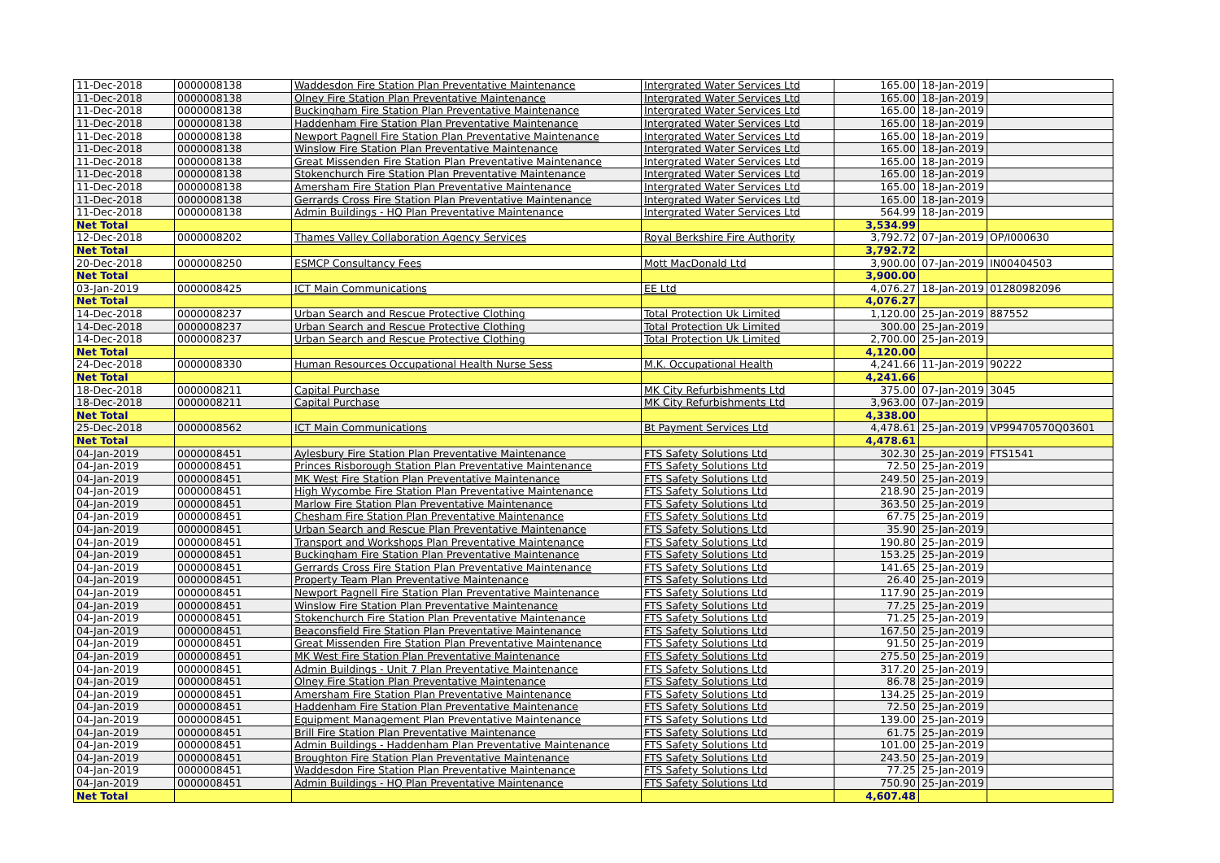| 11-Dec-2018 | 0000008138 | Waddesdon Fire Station Plan Preventative Maintenance | Intergrated Water Services Ltd | 165.00 | 18-Jan-2019 | |
| 11-Dec-2018 | 0000008138 | Olney Fire Station Plan Preventative Maintenance | Intergrated Water Services Ltd | 165.00 | 18-Jan-2019 | |
| 11-Dec-2018 | 0000008138 | Buckingham Fire Station Plan Preventative Maintenance | Intergrated Water Services Ltd | 165.00 | 18-Jan-2019 | |
| 11-Dec-2018 | 0000008138 | Haddenham Fire Station Plan Preventative Maintenance | Intergrated Water Services Ltd | 165.00 | 18-Jan-2019 | |
| 11-Dec-2018 | 0000008138 | Newport Pagnell Fire Station Plan Preventative Maintenance | Intergrated Water Services Ltd | 165.00 | 18-Jan-2019 | |
| 11-Dec-2018 | 0000008138 | Winslow Fire Station Plan Preventative Maintenance | Intergrated Water Services Ltd | 165.00 | 18-Jan-2019 | |
| 11-Dec-2018 | 0000008138 | Great Missenden Fire Station Plan Preventative Maintenance | Intergrated Water Services Ltd | 165.00 | 18-Jan-2019 | |
| 11-Dec-2018 | 0000008138 | Stokenchurch Fire Station Plan Preventative Maintenance | Intergrated Water Services Ltd | 165.00 | 18-Jan-2019 | |
| 11-Dec-2018 | 0000008138 | Amersham Fire Station Plan Preventative Maintenance | Intergrated Water Services Ltd | 165.00 | 18-Jan-2019 | |
| 11-Dec-2018 | 0000008138 | Gerrards Cross Fire Station Plan Preventative Maintenance | Intergrated Water Services Ltd | 165.00 | 18-Jan-2019 | |
| 11-Dec-2018 | 0000008138 | Admin Buildings - HQ Plan Preventative Maintenance | Intergrated Water Services Ltd | 564.99 | 18-Jan-2019 | |
| Net Total | | | | 3,534.99 | | |
| 12-Dec-2018 | 0000008202 | Thames Valley Collaboration Agency Services | Royal Berkshire Fire Authority | 3,792.72 | 07-Jan-2019 | OP/I000630 |
| Net Total | | | | 3,792.72 | | |
| 20-Dec-2018 | 0000008250 | ESMCP Consultancy Fees | Mott MacDonald Ltd | 3,900.00 | 07-Jan-2019 | IN00404503 |
| Net Total | | | | 3,900.00 | | |
| 03-Jan-2019 | 0000008425 | ICT Main Communications | EE Ltd | 4,076.27 | 18-Jan-2019 | 01280982096 |
| Net Total | | | | 4,076.27 | | |
| 14-Dec-2018 | 0000008237 | Urban Search and Rescue Protective Clothing | Total Protection Uk Limited | 1,120.00 | 25-Jan-2019 | 887552 |
| 14-Dec-2018 | 0000008237 | Urban Search and Rescue Protective Clothing | Total Protection Uk Limited | 300.00 | 25-Jan-2019 | |
| 14-Dec-2018 | 0000008237 | Urban Search and Rescue Protective Clothing | Total Protection Uk Limited | 2,700.00 | 25-Jan-2019 | |
| Net Total | | | | 4,120.00 | | |
| 24-Dec-2018 | 0000008330 | Human Resources Occupational Health Nurse Sess | M.K. Occupational Health | 4,241.66 | 11-Jan-2019 | 90222 |
| Net Total | | | | 4,241.66 | | |
| 18-Dec-2018 | 0000008211 | Capital Purchase | MK City Refurbishments Ltd | 375.00 | 07-Jan-2019 | 3045 |
| 18-Dec-2018 | 0000008211 | Capital Purchase | MK City Refurbishments Ltd | 3,963.00 | 07-Jan-2019 | |
| Net Total | | | | 4,338.00 | | |
| 25-Dec-2018 | 0000008562 | ICT Main Communications | Bt Payment Services Ltd | 4,478.61 | 25-Jan-2019 | VP99470570Q03601 |
| Net Total | | | | 4,478.61 | | |
| 04-Jan-2019 | 0000008451 | Aylesbury Fire Station Plan Preventative Maintenance | FTS Safety Solutions Ltd | 302.30 | 25-Jan-2019 | FTS1541 |
| 04-Jan-2019 | 0000008451 | Princes Risborough Station Plan Preventative Maintenance | FTS Safety Solutions Ltd | 72.50 | 25-Jan-2019 | |
| 04-Jan-2019 | 0000008451 | MK West Fire Station Plan Preventative Maintenance | FTS Safety Solutions Ltd | 249.50 | 25-Jan-2019 | |
| 04-Jan-2019 | 0000008451 | High Wycombe Fire Station Plan Preventative Maintenance | FTS Safety Solutions Ltd | 218.90 | 25-Jan-2019 | |
| 04-Jan-2019 | 0000008451 | Marlow Fire Station Plan Preventative Maintenance | FTS Safety Solutions Ltd | 363.50 | 25-Jan-2019 | |
| 04-Jan-2019 | 0000008451 | Chesham Fire Station Plan Preventative Maintenance | FTS Safety Solutions Ltd | 67.75 | 25-Jan-2019 | |
| 04-Jan-2019 | 0000008451 | Urban Search and Rescue Plan Preventative Maintenance | FTS Safety Solutions Ltd | 35.90 | 25-Jan-2019 | |
| 04-Jan-2019 | 0000008451 | Transport and Workshops Plan Preventative Maintenance | FTS Safety Solutions Ltd | 190.80 | 25-Jan-2019 | |
| 04-Jan-2019 | 0000008451 | Buckingham Fire Station Plan Preventative Maintenance | FTS Safety Solutions Ltd | 153.25 | 25-Jan-2019 | |
| 04-Jan-2019 | 0000008451 | Gerrards Cross Fire Station Plan Preventative Maintenance | FTS Safety Solutions Ltd | 141.65 | 25-Jan-2019 | |
| 04-Jan-2019 | 0000008451 | Property Team Plan Preventative Maintenance | FTS Safety Solutions Ltd | 26.40 | 25-Jan-2019 | |
| 04-Jan-2019 | 0000008451 | Newport Pagnell Fire Station Plan Preventative Maintenance | FTS Safety Solutions Ltd | 117.90 | 25-Jan-2019 | |
| 04-Jan-2019 | 0000008451 | Winslow Fire Station Plan Preventative Maintenance | FTS Safety Solutions Ltd | 77.25 | 25-Jan-2019 | |
| 04-Jan-2019 | 0000008451 | Stokenchurch Fire Station Plan Preventative Maintenance | FTS Safety Solutions Ltd | 71.25 | 25-Jan-2019 | |
| 04-Jan-2019 | 0000008451 | Beaconsfield Fire Station Plan Preventative Maintenance | FTS Safety Solutions Ltd | 167.50 | 25-Jan-2019 | |
| 04-Jan-2019 | 0000008451 | Great Missenden Fire Station Plan Preventative Maintenance | FTS Safety Solutions Ltd | 91.50 | 25-Jan-2019 | |
| 04-Jan-2019 | 0000008451 | MK West Fire Station Plan Preventative Maintenance | FTS Safety Solutions Ltd | 275.50 | 25-Jan-2019 | |
| 04-Jan-2019 | 0000008451 | Admin Buildings - Unit 7 Plan Preventative Maintenance | FTS Safety Solutions Ltd | 317.20 | 25-Jan-2019 | |
| 04-Jan-2019 | 0000008451 | Olney Fire Station Plan Preventative Maintenance | FTS Safety Solutions Ltd | 86.78 | 25-Jan-2019 | |
| 04-Jan-2019 | 0000008451 | Amersham Fire Station Plan Preventative Maintenance | FTS Safety Solutions Ltd | 134.25 | 25-Jan-2019 | |
| 04-Jan-2019 | 0000008451 | Haddenham Fire Station Plan Preventative Maintenance | FTS Safety Solutions Ltd | 72.50 | 25-Jan-2019 | |
| 04-Jan-2019 | 0000008451 | Equipment Management Plan Preventative Maintenance | FTS Safety Solutions Ltd | 139.00 | 25-Jan-2019 | |
| 04-Jan-2019 | 0000008451 | Brill Fire Station Plan Preventative Maintenance | FTS Safety Solutions Ltd | 61.75 | 25-Jan-2019 | |
| 04-Jan-2019 | 0000008451 | Admin Buildings - Haddenham Plan Preventative Maintenance | FTS Safety Solutions Ltd | 101.00 | 25-Jan-2019 | |
| 04-Jan-2019 | 0000008451 | Broughton Fire Station Plan Preventative Maintenance | FTS Safety Solutions Ltd | 243.50 | 25-Jan-2019 | |
| 04-Jan-2019 | 0000008451 | Waddesdon Fire Station Plan Preventative Maintenance | FTS Safety Solutions Ltd | 77.25 | 25-Jan-2019 | |
| 04-Jan-2019 | 0000008451 | Admin Buildings - HQ Plan Preventative Maintenance | FTS Safety Solutions Ltd | 750.90 | 25-Jan-2019 | |
| Net Total | | | | 4,607.48 | | |